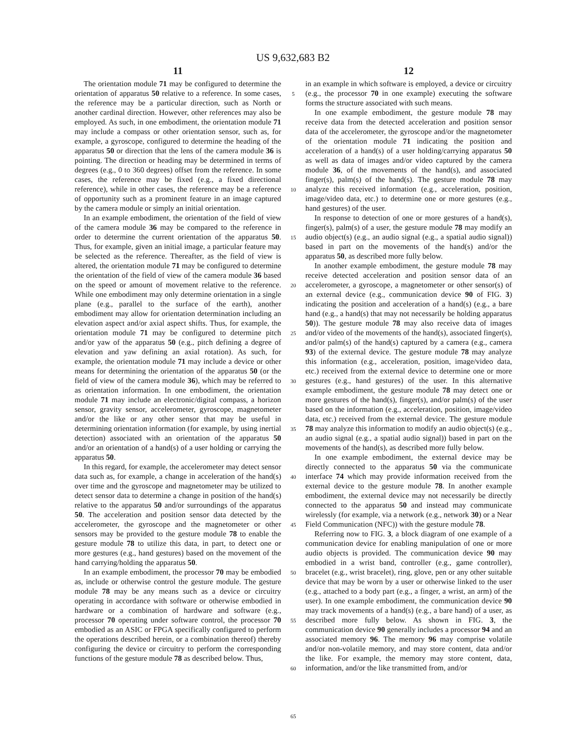US 9,632,683 B2
11
The orientation module 71 may be configured to determine the orientation of apparatus 50 relative to a reference. In some cases, the reference may be a particular direction, such as North or another cardinal direction. However, other references may also be employed. As such, in one embodiment, the orientation module 71 may include a compass or other orientation sensor, such as, for example, a gyroscope, configured to determine the heading of the apparatus 50 or direction that the lens of the camera module 36 is pointing. The direction or heading may be determined in terms of degrees (e.g., 0 to 360 degrees) offset from the reference. In some cases, the reference may be fixed (e.g., a fixed directional reference), while in other cases, the reference may be a reference of opportunity such as a prominent feature in an image captured by the camera module or simply an initial orientation.
In an example embodiment, the orientation of the field of view of the camera module 36 may be compared to the reference in order to determine the current orientation of the apparatus 50. Thus, for example, given an initial image, a particular feature may be selected as the reference. Thereafter, as the field of view is altered, the orientation module 71 may be configured to determine the orientation of the field of view of the camera module 36 based on the speed or amount of movement relative to the reference. While one embodiment may only determine orientation in a single plane (e.g., parallel to the surface of the earth), another embodiment may allow for orientation determination including an elevation aspect and/or axial aspect shifts. Thus, for example, the orientation module 71 may be configured to determine pitch and/or yaw of the apparatus 50 (e.g., pitch defining a degree of elevation and yaw defining an axial rotation). As such, for example, the orientation module 71 may include a device or other means for determining the orientation of the apparatus 50 (or the field of view of the camera module 36), which may be referred to as orientation information. In one embodiment, the orientation module 71 may include an electronic/digital compass, a horizon sensor, gravity sensor, accelerometer, gyroscope, magnetometer and/or the like or any other sensor that may be useful in determining orientation information (for example, by using inertial detection) associated with an orientation of the apparatus 50 and/or an orientation of a hand(s) of a user holding or carrying the apparatus 50.
In this regard, for example, the accelerometer may detect sensor data such as, for example, a change in acceleration of the hand(s) over time and the gyroscope and magnetometer may be utilized to detect sensor data to determine a change in position of the hand(s) relative to the apparatus 50 and/or surroundings of the apparatus 50. The acceleration and position sensor data detected by the accelerometer, the gyroscope and the magnetometer or other sensors may be provided to the gesture module 78 to enable the gesture module 78 to utilize this data, in part, to detect one or more gestures (e.g., hand gestures) based on the movement of the hand carrying/holding the apparatus 50.
In an example embodiment, the processor 70 may be embodied as, include or otherwise control the gesture module. The gesture module 78 may be any means such as a device or circuitry operating in accordance with software or otherwise embodied in hardware or a combination of hardware and software (e.g., processor 70 operating under software control, the processor 70 embodied as an ASIC or FPGA specifically configured to perform the operations described herein, or a combination thereof) thereby configuring the device or circuitry to perform the corresponding functions of the gesture module 78 as described below. Thus,
5
10
15
20
25
30
35
40
45
50
55
60
65
12
in an example in which software is employed, a device or circuitry (e.g., the processor 70 in one example) executing the software forms the structure associated with such means.
In one example embodiment, the gesture module 78 may receive data from the detected acceleration and position sensor data of the accelerometer, the gyroscope and/or the magnetometer of the orientation module 71 indicating the position and acceleration of a hand(s) of a user holding/carrying apparatus 50 as well as data of images and/or video captured by the camera module 36, of the movements of the hand(s), and associated finger(s), palm(s) of the hand(s). The gesture module 78 may analyze this received information (e.g., acceleration, position, image/video data, etc.) to determine one or more gestures (e.g., hand gestures) of the user.
In response to detection of one or more gestures of a hand(s), finger(s), palm(s) of a user, the gesture module 78 may modify an audio object(s) (e.g., an audio signal (e.g., a spatial audio signal)) based in part on the movements of the hand(s) and/or the apparatus 50, as described more fully below.
In another example embodiment, the gesture module 78 may receive detected acceleration and position sensor data of an accelerometer, a gyroscope, a magnetometer or other sensor(s) of an external device (e.g., communication device 90 of FIG. 3) indicating the position and acceleration of a hand(s) (e.g., a bare hand (e.g., a hand(s) that may not necessarily be holding apparatus 50)). The gesture module 78 may also receive data of images and/or video of the movements of the hand(s), associated finger(s), and/or palm(s) of the hand(s) captured by a camera (e.g., camera 93) of the external device. The gesture module 78 may analyze this information (e.g., acceleration, position, image/video data, etc.) received from the external device to determine one or more gestures (e.g., hand gestures) of the user. In this alternative example embodiment, the gesture module 78 may detect one or more gestures of the hand(s), finger(s), and/or palm(s) of the user based on the information (e.g., acceleration, position, image/video data, etc.) received from the external device. The gesture module 78 may analyze this information to modify an audio object(s) (e.g., an audio signal (e.g., a spatial audio signal)) based in part on the movements of the hand(s), as described more fully below.
In one example embodiment, the external device may be directly connected to the apparatus 50 via the communicate interface 74 which may provide information received from the external device to the gesture module 78. In another example embodiment, the external device may not necessarily be directly connected to the apparatus 50 and instead may communicate wirelessly (for example, via a network (e.g., network 30) or a Near Field Communication (NFC)) with the gesture module 78.
Referring now to FIG. 3, a block diagram of one example of a communication device for enabling manipulation of one or more audio objects is provided. The communication device 90 may embodied in a wrist band, controller (e.g., game controller), bracelet (e.g., wrist bracelet), ring, glove, pen or any other suitable device that may be worn by a user or otherwise linked to the user (e.g., attached to a body part (e.g., a finger, a wrist, an arm) of the user). In one example embodiment, the communication device 90 may track movements of a hand(s) (e.g., a bare hand) of a user, as described more fully below. As shown in FIG. 3, the communication device 90 generally includes a processor 94 and an associated memory 96. The memory 96 may comprise volatile and/or non-volatile memory, and may store content, data and/or the like. For example, the memory may store content, data, information, and/or the like transmitted from, and/or